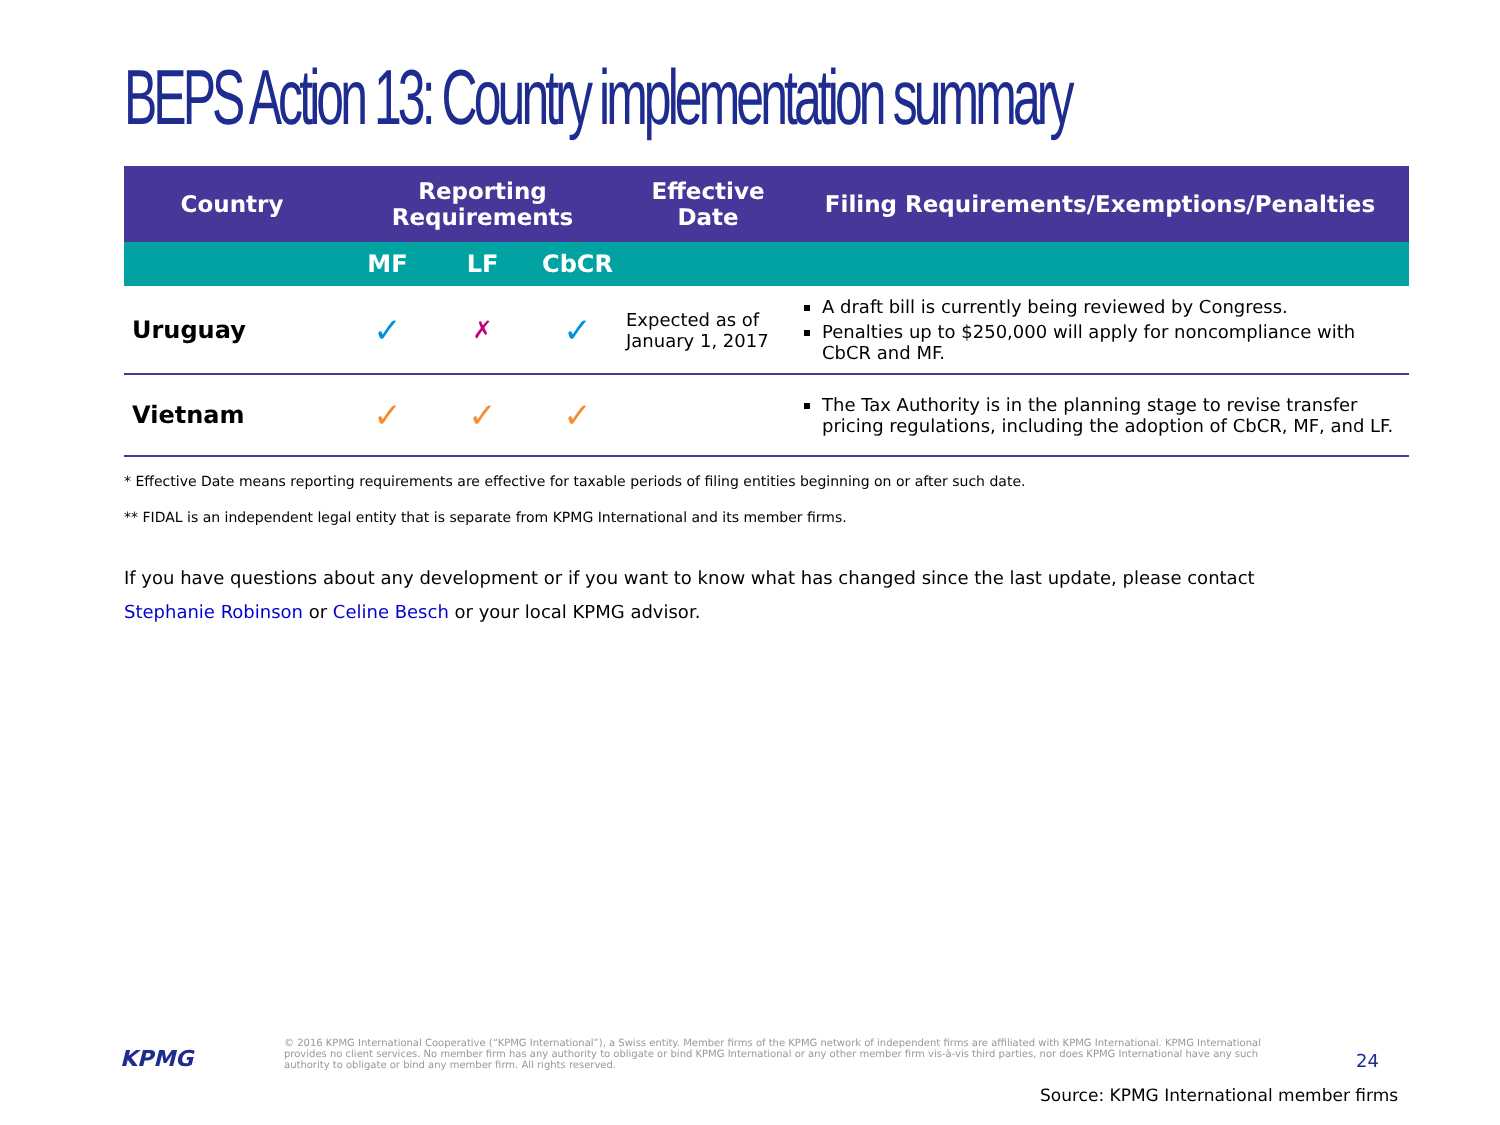BEPS Action 13: Country implementation summary
| Country | Reporting Requirements | | | Effective Date | Filing Requirements/Exemptions/Penalties |
| --- | --- | --- | --- | --- | --- |
| | MF | LF | CbCR | | |
| Uruguay | ✓ | ✗ | ✓ | Expected as of January 1, 2017 | A draft bill is currently being reviewed by Congress. Penalties up to $250,000 will apply for noncompliance with CbCR and MF. |
| Vietnam | ✓ | ✓ | ✓ | | The Tax Authority is in the planning stage to revise transfer pricing regulations, including the adoption of CbCR, MF, and LF. |
* Effective Date means reporting requirements are effective for taxable periods of filing entities beginning on or after such date.
** FIDAL is an independent legal entity that is separate from KPMG International and its member firms.
If you have questions about any development or if you want to know what has changed since the last update, please contact
Stephanie Robinson or Celine Besch or your local KPMG advisor.
KPMG
© 2016 KPMG International Cooperative (“KPMG International”), a Swiss entity. Member firms of the KPMG network of independent firms are affiliated with KPMG International. KPMG International provides no client services. No member firm has any authority to obligate or bind KPMG International or any other member firm vis-à-vis third parties, nor does KPMG International have any such authority to obligate or bind any member firm. All rights reserved.
24
Source: KPMG International member firms